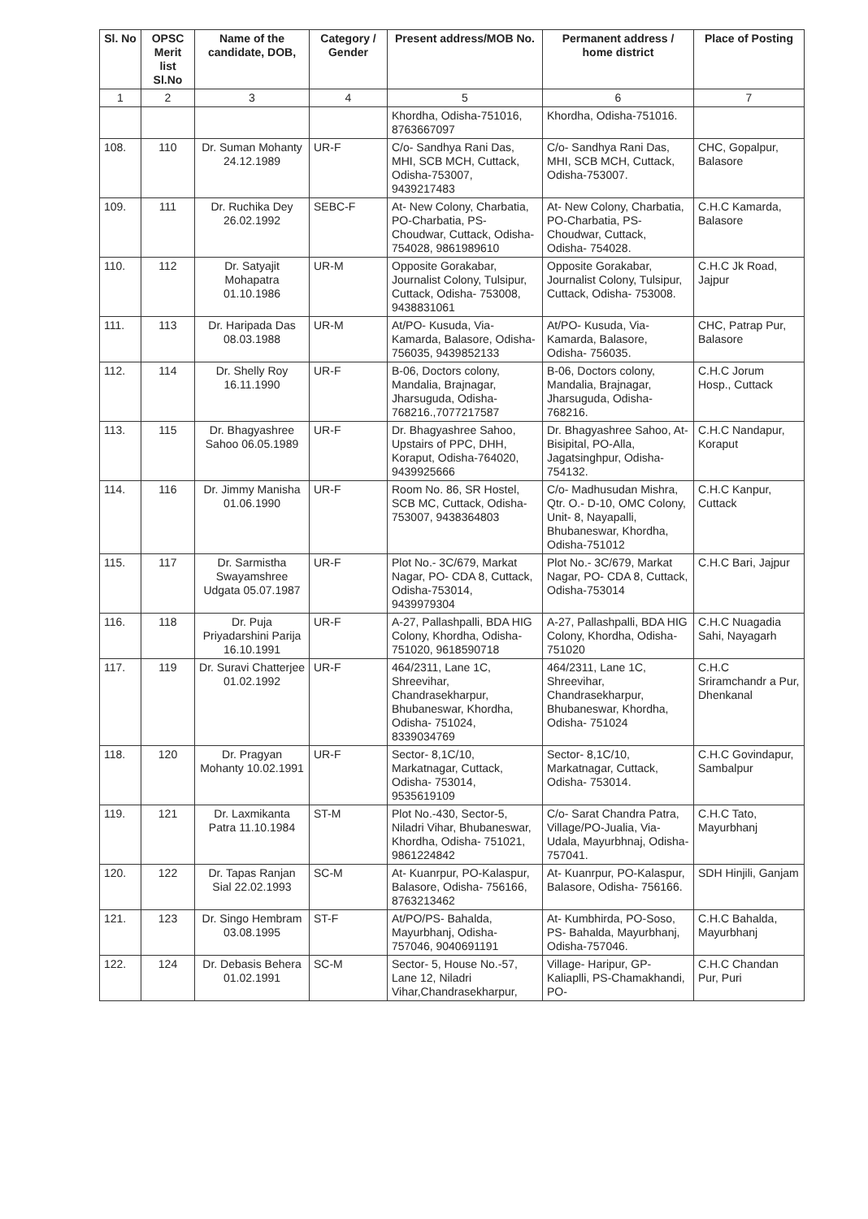| Sl. No | OPSC Merit list Sl.No | Name of the candidate, DOB, | Category / Gender | Present address/MOB No. | Permanent address / home district | Place of Posting |
| --- | --- | --- | --- | --- | --- | --- |
| 1 | 2 | 3 | 4 | 5 | 6 | 7 |
| | | | | Khordha, Odisha-751016, 8763667097 | Khordha, Odisha-751016. | |
| 108. | 110 | Dr. Suman Mohanty 24.12.1989 | UR-F | C/o- Sandhya Rani Das, MHI, SCB MCH, Cuttack, Odisha-753007, 9439217483 | C/o- Sandhya Rani Das, MHI, SCB MCH, Cuttack, Odisha-753007. | CHC, Gopalpur, Balasore |
| 109. | 111 | Dr. Ruchika Dey 26.02.1992 | SEBC-F | At- New Colony, Charbatia, PO-Charbatia, PS-Choudwar, Cuttack, Odisha- 754028, 9861989610 | At- New Colony, Charbatia, PO-Charbatia, PS-Choudwar, Cuttack, Odisha- 754028. | C.H.C Kamarda, Balasore |
| 110. | 112 | Dr. Satyajit Mohapatra 01.10.1986 | UR-M | Opposite Gorakabar, Journalist Colony, Tulsipur, Cuttack, Odisha- 753008, 9438831061 | Opposite Gorakabar, Journalist Colony, Tulsipur, Cuttack, Odisha- 753008. | C.H.C Jk Road, Jajpur |
| 111. | 113 | Dr. Haripada Das 08.03.1988 | UR-M | At/PO- Kusuda, Via-Kamarda, Balasore, Odisha- 756035, 9439852133 | At/PO- Kusuda, Via-Kamarda, Balasore, Odisha- 756035. | CHC, Patrap Pur, Balasore |
| 112. | 114 | Dr. Shelly Roy 16.11.1990 | UR-F | B-06, Doctors colony, Mandalia, Brajnagar, Jharsuguda, Odisha-768216.,7077217587 | B-06, Doctors colony, Mandalia, Brajnagar, Jharsuguda, Odisha-768216. | C.H.C Jorum Hosp., Cuttack |
| 113. | 115 | Dr. Bhagyashree Sahoo 06.05.1989 | UR-F | Dr. Bhagyashree Sahoo, Upstairs of PPC, DHH, Koraput, Odisha-764020, 9439925666 | Dr. Bhagyashree Sahoo, At- Bisipital, PO-Alla, Jagatsinghpur, Odisha- 754132. | C.H.C Nandapur, Koraput |
| 114. | 116 | Dr. Jimmy Manisha 01.06.1990 | UR-F | Room No. 86, SR Hostel, SCB MC, Cuttack, Odisha- 753007, 9438364803 | C/o- Madhusudan Mishra, Qtr. O.- D-10, OMC Colony, Unit- 8, Nayapalli, Bhubaneswar, Khordha, Odisha-751012 | C.H.C Kanpur, Cuttack |
| 115. | 117 | Dr. Sarmistha Swayamshree Udgata 05.07.1987 | UR-F | Plot No.- 3C/679, Markat Nagar, PO- CDA 8, Cuttack, Odisha-753014, 9439979304 | Plot No.- 3C/679, Markat Nagar, PO- CDA 8, Cuttack, Odisha-753014 | C.H.C Bari, Jajpur |
| 116. | 118 | Dr. Puja Priyadarshini Parija 16.10.1991 | UR-F | A-27, Pallashpalli, BDA HIG Colony, Khordha, Odisha- 751020, 9618590718 | A-27, Pallashpalli, BDA HIG Colony, Khordha, Odisha- 751020 | C.H.C Nuagadia Sahi, Nayagarh |
| 117. | 119 | Dr. Suravi Chatterjee 01.02.1992 | UR-F | 464/2311, Lane 1C, Shreevihar, Chandrasekharpur, Bhubaneswar, Khordha, Odisha- 751024, 8339034769 | 464/2311, Lane 1C, Shreevihar, Chandrasekharpur, Bhubaneswar, Khordha, Odisha- 751024 | C.H.C Sriramchandr a Pur, Dhenkanal |
| 118. | 120 | Dr. Pragyan Mohanty 10.02.1991 | UR-F | Sector- 8,1C/10, Markatnagar, Cuttack, Odisha- 753014, 9535619109 | Sector- 8,1C/10, Markatnagar, Cuttack, Odisha- 753014. | C.H.C Govindapur, Sambalpur |
| 119. | 121 | Dr. Laxmikanta Patra 11.10.1984 | ST-M | Plot No.-430, Sector-5, Niladri Vihar, Bhubaneswar, Khordha, Odisha- 751021, 9861224842 | C/o- Sarat Chandra Patra, Village/PO-Jualia, Via- Udala, Mayurbhnaj, Odisha-757041. | C.H.C Tato, Mayurbhanj |
| 120. | 122 | Dr. Tapas Ranjan Sial 22.02.1993 | SC-M | At- Kuanrpur, PO-Kalaspur, Balasore, Odisha- 756166, 8763213462 | At- Kuanrpur, PO-Kalaspur, Balasore, Odisha- 756166. | SDH Hinjili, Ganjam |
| 121. | 123 | Dr. Singo Hembram 03.08.1995 | ST-F | At/PO/PS- Bahalda, Mayurbhanj, Odisha-757046, 9040691191 | At- Kumbhirda, PO-Soso, PS- Bahalda, Mayurbhanj, Odisha-757046. | C.H.C Bahalda, Mayurbhanj |
| 122. | 124 | Dr. Debasis Behera 01.02.1991 | SC-M | Sector- 5, House No.-57, Lane 12, Niladri Vihar,Chandrasekharpur, | Village- Haripur, GP-Kaliaplli, PS-Chamakhandi, PO- | C.H.C Chandan Pur, Puri |